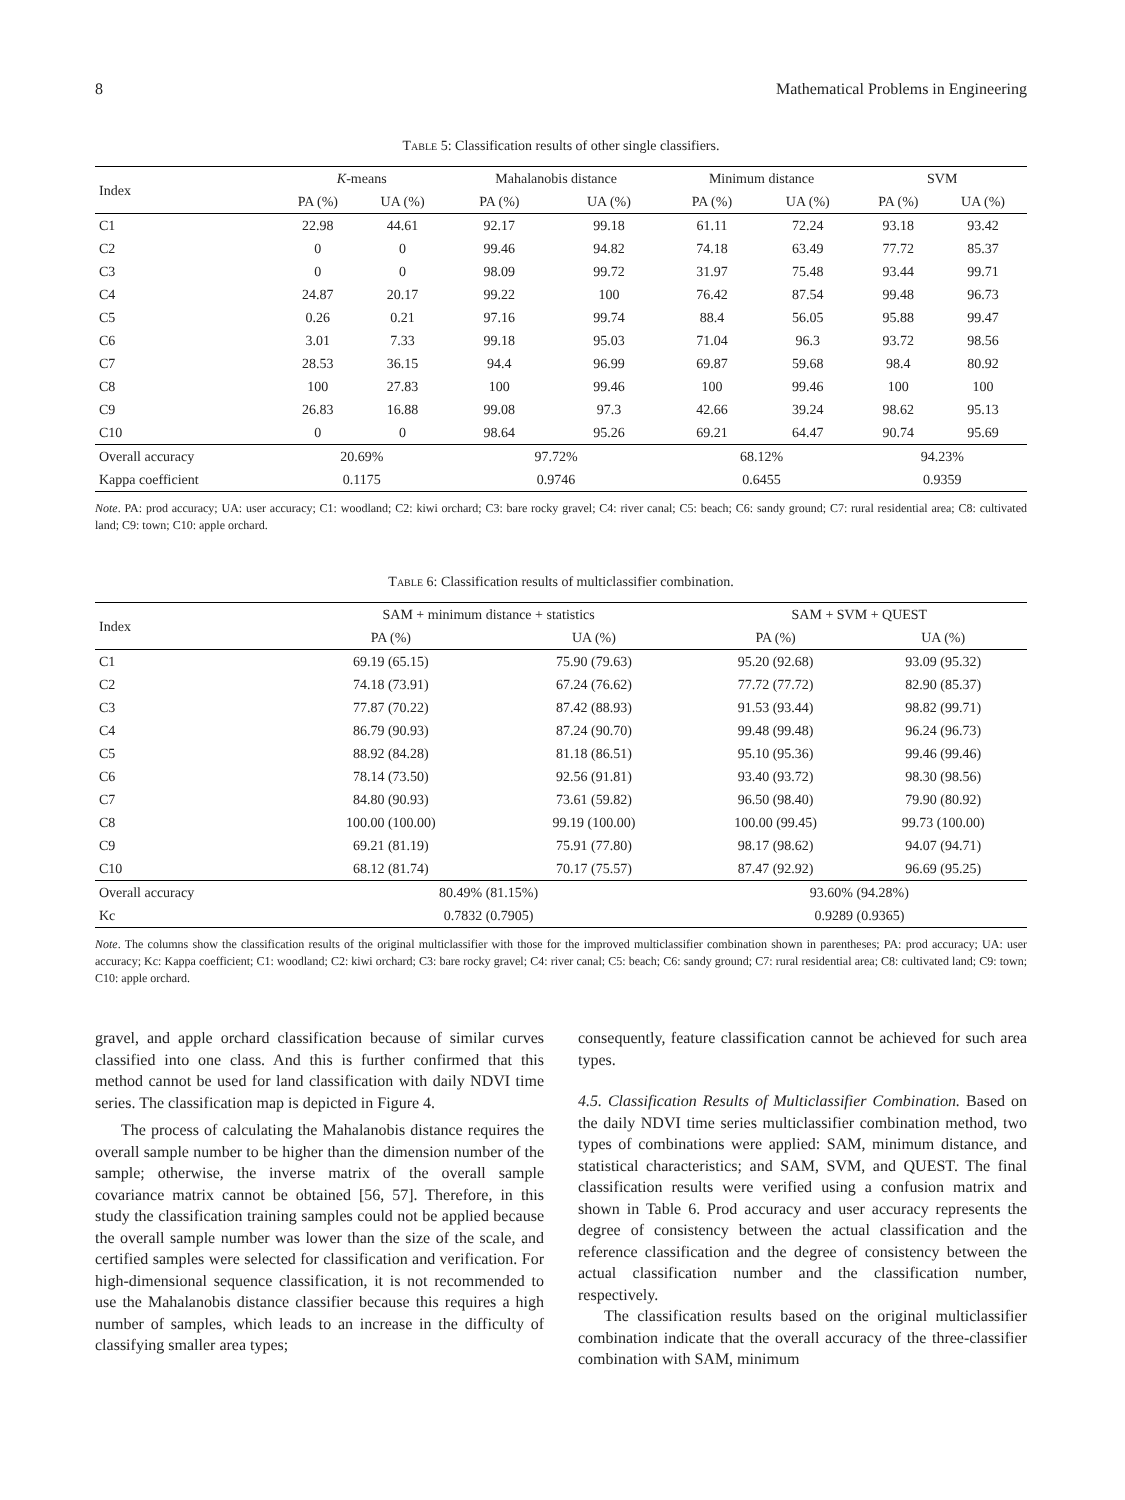8 Mathematical Problems in Engineering
Table 5: Classification results of other single classifiers.
| Index | K -means | | Mahalanobis distance | | Minimum distance | | SVM | |
| --- | --- | --- | --- | --- | --- | --- | --- | --- |
| | PA (%) | UA (%) | PA (%) | UA (%) | PA (%) | UA (%) | PA (%) | UA (%) |
| C1 | 22.98 | 44.61 | 92.17 | 99.18 | 61.11 | 72.24 | 93.18 | 93.42 |
| C2 | 0 | 0 | 99.46 | 94.82 | 74.18 | 63.49 | 77.72 | 85.37 |
| C3 | 0 | 0 | 98.09 | 99.72 | 31.97 | 75.48 | 93.44 | 99.71 |
| C4 | 24.87 | 20.17 | 99.22 | 100 | 76.42 | 87.54 | 99.48 | 96.73 |
| C5 | 0.26 | 0.21 | 97.16 | 99.74 | 88.4 | 56.05 | 95.88 | 99.47 |
| C6 | 3.01 | 7.33 | 99.18 | 95.03 | 71.04 | 96.3 | 93.72 | 98.56 |
| C7 | 28.53 | 36.15 | 94.4 | 96.99 | 69.87 | 59.68 | 98.4 | 80.92 |
| C8 | 100 | 27.83 | 100 | 99.46 | 100 | 99.46 | 100 | 100 |
| C9 | 26.83 | 16.88 | 99.08 | 97.3 | 42.66 | 39.24 | 98.62 | 95.13 |
| C10 | 0 | 0 | 98.64 | 95.26 | 69.21 | 64.47 | 90.74 | 95.69 |
| Overall accuracy | 20.69% | | 97.72% | | 68.12% | | 94.23% | |
| Kappa coefficient | 0.1175 | | 0.9746 | | 0.6455 | | 0.9359 | |
Note. PA: prod accuracy; UA: user accuracy; C1: woodland; C2: kiwi orchard; C3: bare rocky gravel; C4: river canal; C5: beach; C6: sandy ground; C7: rural residential area; C8: cultivated land; C9: town; C10: apple orchard.
Table 6: Classification results of multiclassifier combination.
| Index | SAM + minimum distance + statistics | | SAM + SVM + QUEST | |
| --- | --- | --- | --- | --- |
| | PA (%) | UA (%) | PA (%) | UA (%) |
| C1 | 69.19 (65.15) | 75.90 (79.63) | 95.20 (92.68) | 93.09 (95.32) |
| C2 | 74.18 (73.91) | 67.24 (76.62) | 77.72 (77.72) | 82.90 (85.37) |
| C3 | 77.87 (70.22) | 87.42 (88.93) | 91.53 (93.44) | 98.82 (99.71) |
| C4 | 86.79 (90.93) | 87.24 (90.70) | 99.48 (99.48) | 96.24 (96.73) |
| C5 | 88.92 (84.28) | 81.18 (86.51) | 95.10 (95.36) | 99.46 (99.46) |
| C6 | 78.14 (73.50) | 92.56 (91.81) | 93.40 (93.72) | 98.30 (98.56) |
| C7 | 84.80 (90.93) | 73.61 (59.82) | 96.50 (98.40) | 79.90 (80.92) |
| C8 | 100.00 (100.00) | 99.19 (100.00) | 100.00 (99.45) | 99.73 (100.00) |
| C9 | 69.21 (81.19) | 75.91 (77.80) | 98.17 (98.62) | 94.07 (94.71) |
| C10 | 68.12 (81.74) | 70.17 (75.57) | 87.47 (92.92) | 96.69 (95.25) |
| Overall accuracy | 80.49% (81.15%) | | 93.60% (94.28%) | |
| Kc | 0.7832 (0.7905) | | 0.9289 (0.9365) | |
Note. The columns show the classification results of the original multiclassifier with those for the improved multiclassifier combination shown in parentheses; PA: prod accuracy; UA: user accuracy; Kc: Kappa coefficient; C1: woodland; C2: kiwi orchard; C3: bare rocky gravel; C4: river canal; C5: beach; C6: sandy ground; C7: rural residential area; C8: cultivated land; C9: town; C10: apple orchard.
gravel, and apple orchard classification because of similar curves classified into one class. And this is further confirmed that this method cannot be used for land classification with daily NDVI time series. The classification map is depicted in Figure 4.
The process of calculating the Mahalanobis distance requires the overall sample number to be higher than the dimension number of the sample; otherwise, the inverse matrix of the overall sample covariance matrix cannot be obtained [56, 57]. Therefore, in this study the classification training samples could not be applied because the overall sample number was lower than the size of the scale, and certified samples were selected for classification and verification. For high-dimensional sequence classification, it is not recommended to use the Mahalanobis distance classifier because this requires a high number of samples, which leads to an increase in the difficulty of classifying smaller area types;
consequently, feature classification cannot be achieved for such area types.
4.5. Classification Results of Multiclassifier Combination. Based on the daily NDVI time series multiclassifier combination method, two types of combinations were applied: SAM, minimum distance, and statistical characteristics; and SAM, SVM, and QUEST. The final classification results were verified using a confusion matrix and shown in Table 6. Prod accuracy and user accuracy represents the degree of consistency between the actual classification and the reference classification and the degree of consistency between the actual classification number and the classification number, respectively.
The classification results based on the original multiclassifier combination indicate that the overall accuracy of the three-classifier combination with SAM, minimum